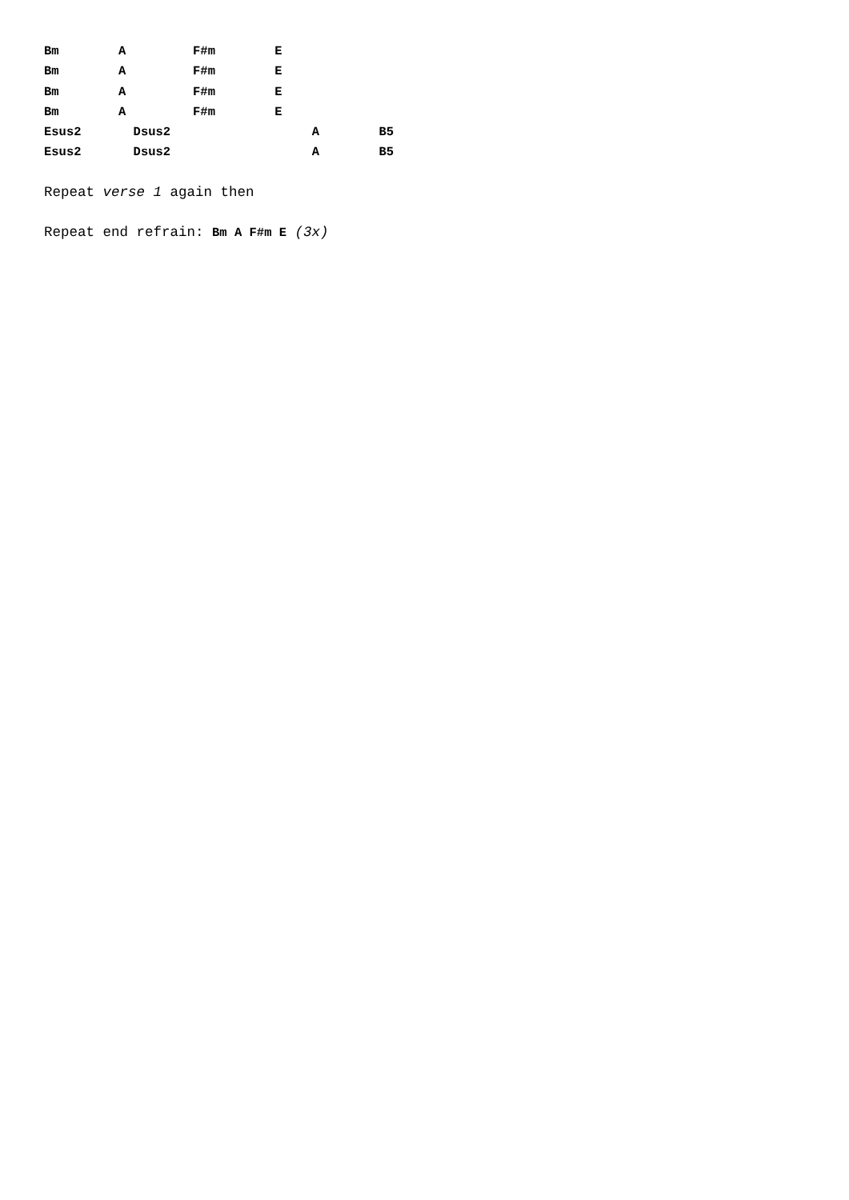Bm        A         F#m        E
Bm        A         F#m        E
Bm        A         F#m        E
Bm        A         F#m        E
Esus2       Dsus2                   A        B5
Esus2       Dsus2                   A        B5
Repeat verse 1 again then
Repeat end refrain: Bm A F#m E (3x)